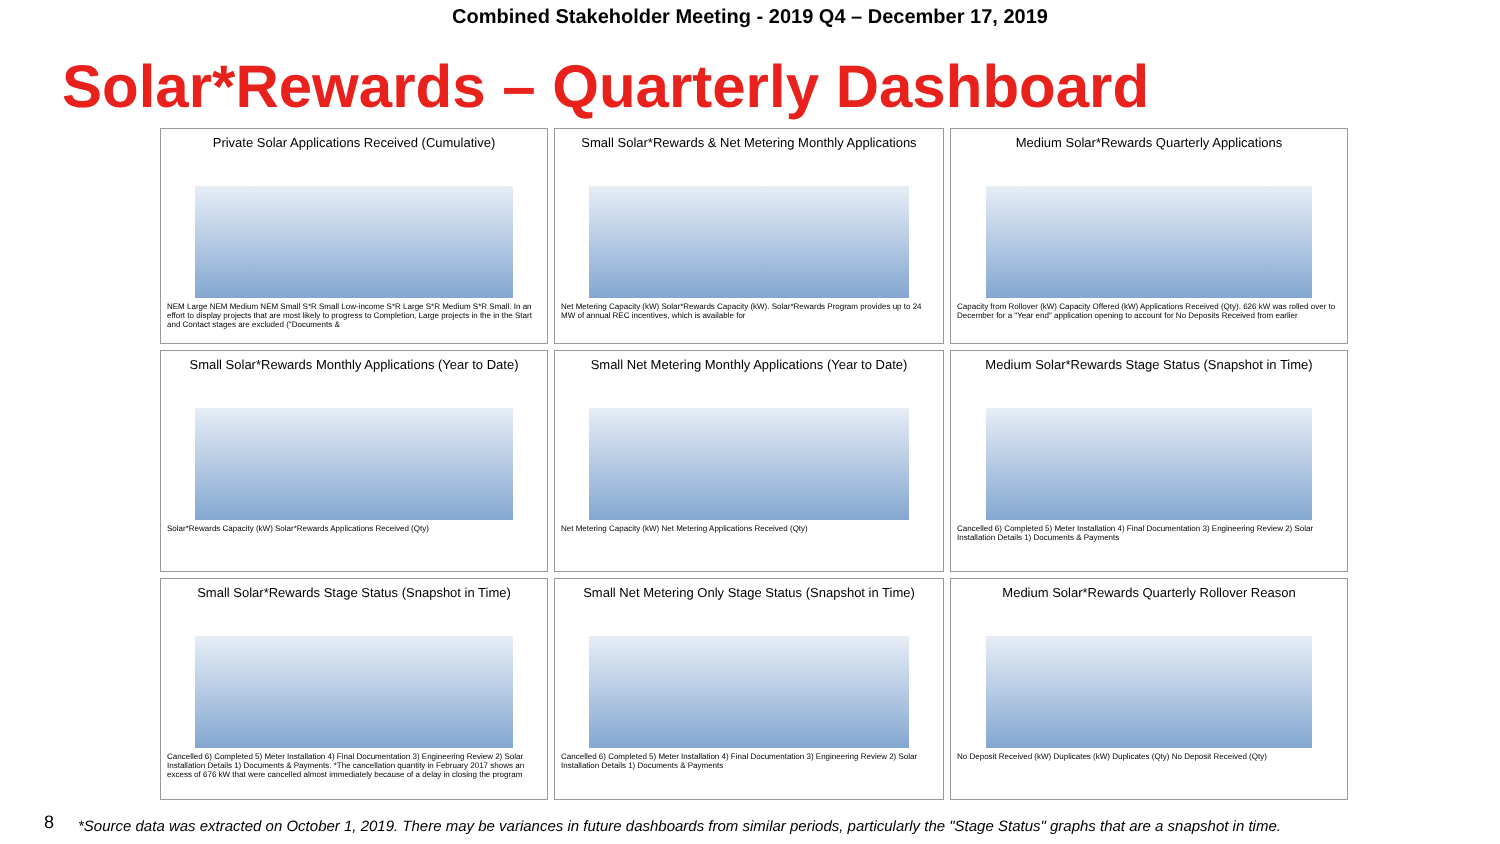Combined Stakeholder Meeting - 2019 Q4 – December 17, 2019
Solar*Rewards – Quarterly Dashboard
Private Solar Applications Received (Cumulative)
NEM Large NEM Medium NEM Small S*R Small Low-income S*R Large S*R Medium S*R Small. In an effort to display projects that are most likely to progress to Completion, Large projects in the in the Start and Contact stages are excluded ("Documents &
Small Solar*Rewards & Net Metering Monthly Applications
Net Metering Capacity (kW) Solar*Rewards Capacity (kW). Solar*Rewards Program provides up to 24 MW of annual REC incentives, which is available for
Medium Solar*Rewards Quarterly Applications
Capacity from Rollover (kW) Capacity Offered (kW) Applications Received (Qty). 626 kW was rolled over to December for a "Year end" application opening to account for No Deposits Received from earlier
Small Solar*Rewards Monthly Applications (Year to Date)
Solar*Rewards Capacity (kW) Solar*Rewards Applications Received (Qty)
Small Net Metering Monthly Applications (Year to Date)
Net Metering Capacity (kW) Net Metering Applications Received (Qty)
Medium Solar*Rewards Stage Status (Snapshot in Time)
Cancelled 6) Completed 5) Meter Installation 4) Final Documentation 3) Engineering Review 2) Solar Installation Details 1) Documents & Payments
Small Solar*Rewards Stage Status (Snapshot in Time)
Cancelled 6) Completed 5) Meter Installation 4) Final Documentation 3) Engineering Review 2) Solar Installation Details 1) Documents & Payments. *The cancellation quantity in February 2017 shows an excess of 676 kW that were cancelled almost immediately because of a delay in closing the program
Small Net Metering Only Stage Status (Snapshot in Time)
Cancelled 6) Completed 5) Meter Installation 4) Final Documentation 3) Engineering Review 2) Solar Installation Details 1) Documents & Payments
Medium Solar*Rewards Quarterly Rollover Reason
No Deposit Received (kW) Duplicates (kW) Duplicates (Qty) No Deposit Received (Qty)
8
*Source data was extracted on October 1, 2019. There may be variances in future dashboards from similar periods, particularly the "Stage Status" graphs that are a snapshot in time.